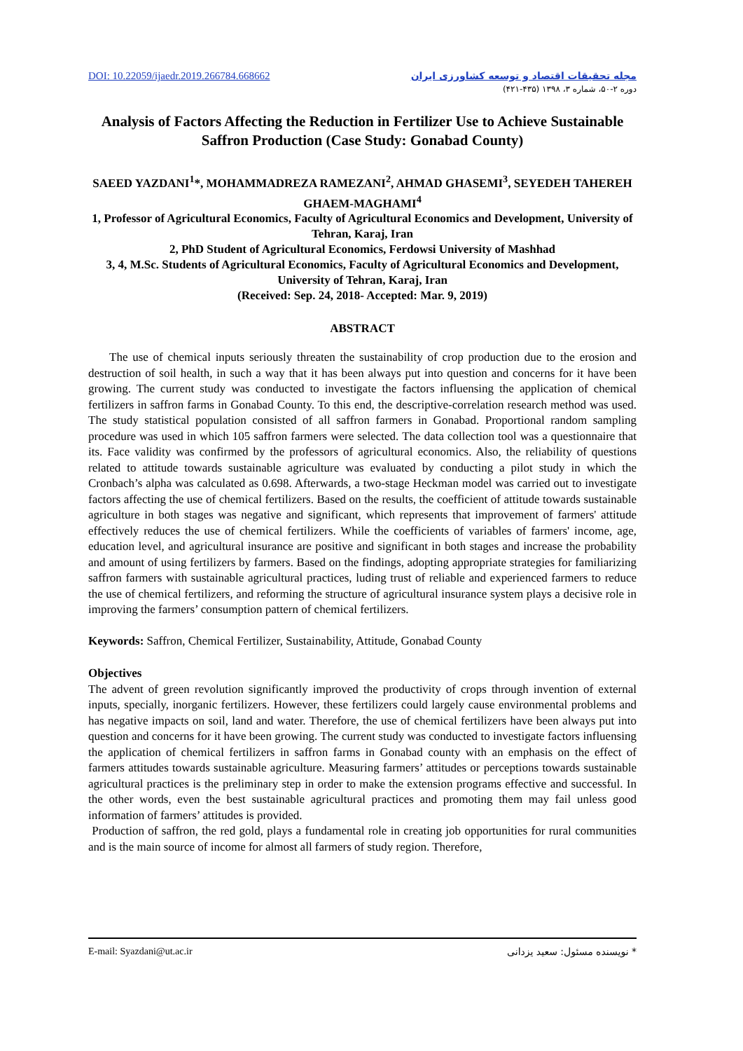DOI: 10.22059/ijaedr.2019.266784.668662
مجله تحقیقات اقتصاد و توسعه کشاورزی ایران
دوره ۲-۵۰، شماره ۳، ۱۳۹۸ (۴۳۵-۴۲۱)
Analysis of Factors Affecting the Reduction in Fertilizer Use to Achieve Sustainable Saffron Production (Case Study: Gonabad County)
SAEED YAZDANI<sup>1</sup>*, MOHAMMADREZA RAMEZANI<sup>2</sup>, AHMAD GHASEMI<sup>3</sup>, SEYEDEH TAHEREH GHAEM-MAGHAMI<sup>4</sup>
1, Professor of Agricultural Economics, Faculty of Agricultural Economics and Development, University of Tehran, Karaj, Iran
2, PhD Student of Agricultural Economics, Ferdowsi University of Mashhad
3, 4, M.Sc. Students of Agricultural Economics, Faculty of Agricultural Economics and Development, University of Tehran, Karaj, Iran
(Received: Sep. 24, 2018- Accepted: Mar. 9, 2019)
ABSTRACT
The use of chemical inputs seriously threaten the sustainability of crop production due to the erosion and destruction of soil health, in such a way that it has been always put into question and concerns for it have been growing. The current study was conducted to investigate the factors influensing the application of chemical fertilizers in saffron farms in Gonabad County. To this end, the descriptive-correlation research method was used. The study statistical population consisted of all saffron farmers in Gonabad. Proportional random sampling procedure was used in which 105 saffron farmers were selected. The data collection tool was a questionnaire that its. Face validity was confirmed by the professors of agricultural economics. Also, the reliability of questions related to attitude towards sustainable agriculture was evaluated by conducting a pilot study in which the Cronbach’s alpha was calculated as 0.698. Afterwards, a two-stage Heckman model was carried out to investigate factors affecting the use of chemical fertilizers. Based on the results, the coefficient of attitude towards sustainable agriculture in both stages was negative and significant, which represents that improvement of farmers' attitude effectively reduces the use of chemical fertilizers. While the coefficients of variables of farmers' income, age, education level, and agricultural insurance are positive and significant in both stages and increase the probability and amount of using fertilizers by farmers. Based on the findings, adopting appropriate strategies for familiarizing saffron farmers with sustainable agricultural practices, luding trust of reliable and experienced farmers to reduce the use of chemical fertilizers, and reforming the structure of agricultural insurance system plays a decisive role in improving the farmers’ consumption pattern of chemical fertilizers.
Keywords: Saffron, Chemical Fertilizer, Sustainability, Attitude, Gonabad County
Objectives
The advent of green revolution significantly improved the productivity of crops through invention of external inputs, specially, inorganic fertilizers. However, these fertilizers could largely cause environmental problems and has negative impacts on soil, land and water. Therefore, the use of chemical fertilizers have been always put into question and concerns for it have been growing. The current study was conducted to investigate factors influensing the application of chemical fertilizers in saffron farms in Gonabad county with an emphasis on the effect of farmers attitudes towards sustainable agriculture. Measuring farmers’ attitudes or perceptions towards sustainable agricultural practices is the preliminary step in order to make the extension programs effective and successful. In the other words, even the best sustainable agricultural practices and promoting them may fail unless good information of farmers’ attitudes is provided.
Production of saffron, the red gold, plays a fundamental role in creating job opportunities for rural communities and is the main source of income for almost all farmers of study region. Therefore,
E-mail: Syazdani@ut.ac.ir * نویسنده مسئول: سعید یزدانی